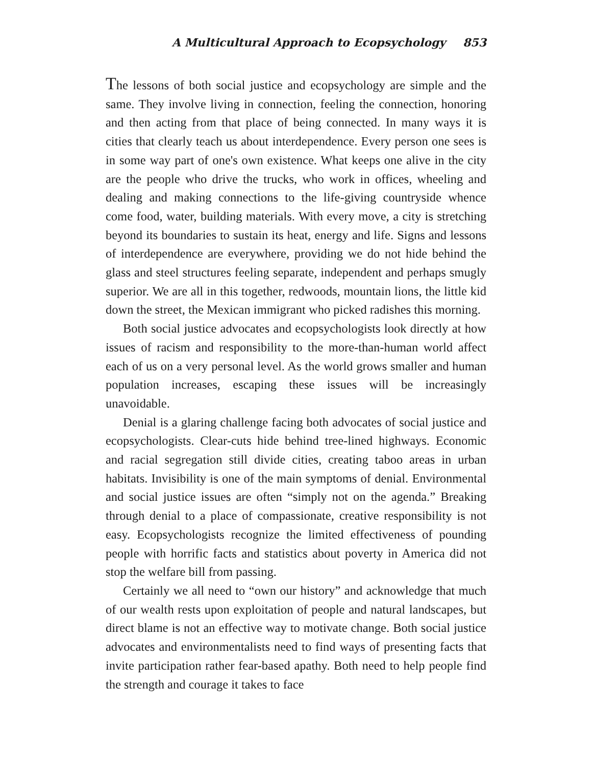A Multicultural Approach to Ecopsychology 853
The lessons of both social justice and ecopsychology are simple and the same. They involve living in connection, feeling the connection, honoring and then acting from that place of being connected. In many ways it is cities that clearly teach us about interdependence. Every person one sees is in some way part of one's own existence. What keeps one alive in the city are the people who drive the trucks, who work in offices, wheeling and dealing and making connections to the life-giving countryside whence come food, water, building materials. With every move, a city is stretching beyond its boundaries to sustain its heat, energy and life. Signs and lessons of interdependence are everywhere, providing we do not hide behind the glass and steel structures feeling separate, independent and perhaps smugly superior. We are all in this together, redwoods, mountain lions, the little kid down the street, the Mexican immigrant who picked radishes this morning.
Both social justice advocates and ecopsychologists look directly at how issues of racism and responsibility to the more-than-human world affect each of us on a very personal level. As the world grows smaller and human population increases, escaping these issues will be increasingly unavoidable.
Denial is a glaring challenge facing both advocates of social justice and ecopsychologists. Clear-cuts hide behind tree-lined highways. Economic and racial segregation still divide cities, creating taboo areas in urban habitats. Invisibility is one of the main symptoms of denial. Environmental and social justice issues are often “simply not on the agenda.” Breaking through denial to a place of compassionate, creative responsibility is not easy. Ecopsychologists recognize the limited effectiveness of pounding people with horrific facts and statistics about poverty in America did not stop the welfare bill from passing.
Certainly we all need to “own our history” and acknowledge that much of our wealth rests upon exploitation of people and natural landscapes, but direct blame is not an effective way to motivate change. Both social justice advocates and environmentalists need to find ways of presenting facts that invite participation rather fear-based apathy. Both need to help people find the strength and courage it takes to face